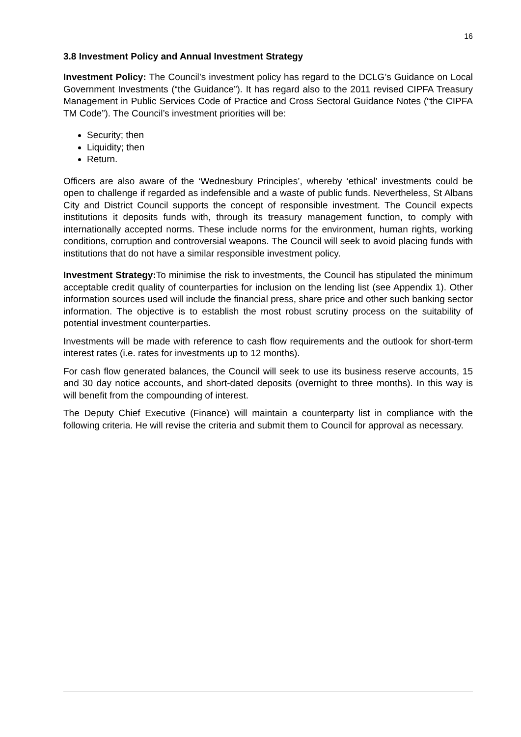16
3.8 Investment Policy and Annual Investment Strategy
Investment Policy: The Council’s investment policy has regard to the DCLG’s Guidance on Local Government Investments (“the Guidance”). It has regard also to the 2011 revised CIPFA Treasury Management in Public Services Code of Practice and Cross Sectoral Guidance Notes (“the CIPFA TM Code”). The Council’s investment priorities will be:
Security; then
Liquidity; then
Return.
Officers are also aware of the ‘Wednesbury Principles’, whereby ‘ethical’ investments could be open to challenge if regarded as indefensible and a waste of public funds. Nevertheless, St Albans City and District Council supports the concept of responsible investment. The Council expects institutions it deposits funds with, through its treasury management function, to comply with internationally accepted norms. These include norms for the environment, human rights, working conditions, corruption and controversial weapons. The Council will seek to avoid placing funds with institutions that do not have a similar responsible investment policy.
Investment Strategy: To minimise the risk to investments, the Council has stipulated the minimum acceptable credit quality of counterparties for inclusion on the lending list (see Appendix 1). Other information sources used will include the financial press, share price and other such banking sector information. The objective is to establish the most robust scrutiny process on the suitability of potential investment counterparties.
Investments will be made with reference to cash flow requirements and the outlook for short-term interest rates (i.e. rates for investments up to 12 months).
For cash flow generated balances, the Council will seek to use its business reserve accounts, 15 and 30 day notice accounts, and short-dated deposits (overnight to three months). In this way is will benefit from the compounding of interest.
The Deputy Chief Executive (Finance) will maintain a counterparty list in compliance with the following criteria. He will revise the criteria and submit them to Council for approval as necessary.